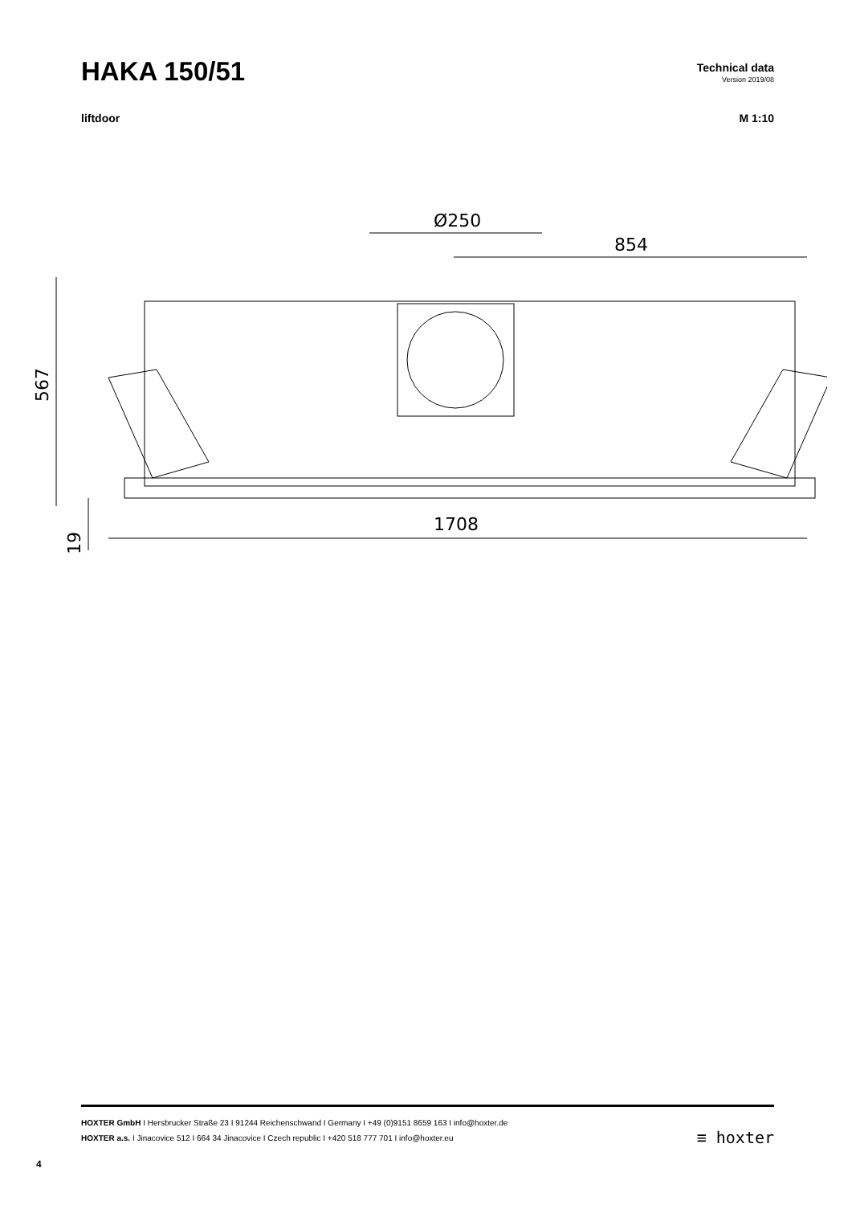HAKA 150/51
Technical data
Version 2019/08
liftdoor M 1:10
Ø250
854
1708
567
19
HOXTER GmbH I Hersbrucker Straße 23 I 91244 Reichenschwand I Germany I +49 (0)9151 8659 163 I info@hoxter.de
HOXTER a.s. I Jinacovice 512 I 664 34 Jinacovice I Czech republic I +420 518 777 701 I info@hoxter.eu
≡ hoxter
4